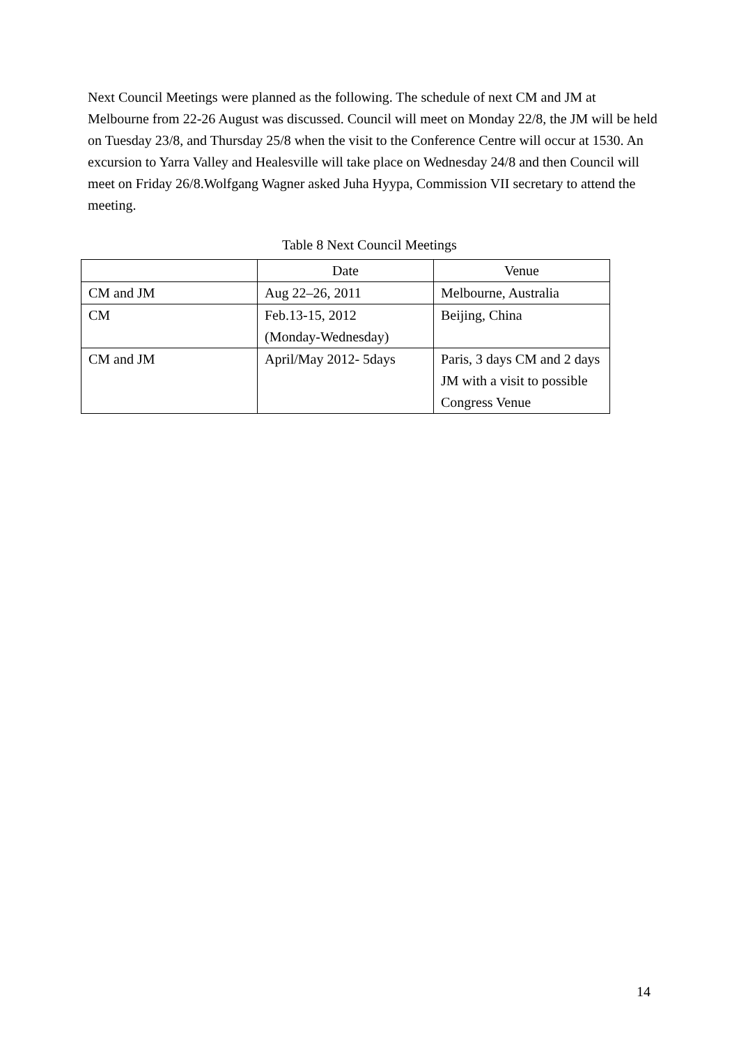Next Council Meetings were planned as the following. The schedule of next CM and JM at Melbourne from 22-26 August was discussed. Council will meet on Monday 22/8, the JM will be held on Tuesday 23/8, and Thursday 25/8 when the visit to the Conference Centre will occur at 1530. An excursion to Yarra Valley and Healesville will take place on Wednesday 24/8 and then Council will meet on Friday 26/8.Wolfgang Wagner asked Juha Hyypa, Commission VII secretary to attend the meeting.
Table 8 Next Council Meetings
| | Date | Venue |
| --- | --- | --- |
| CM and JM | Aug 22–26, 2011 | Melbourne, Australia |
| CM | Feb.13-15, 2012 (Monday-Wednesday) | Beijing, China |
| CM and JM | April/May 2012- 5days | Paris, 3 days CM and 2 days JM with a visit to possible Congress Venue |
14